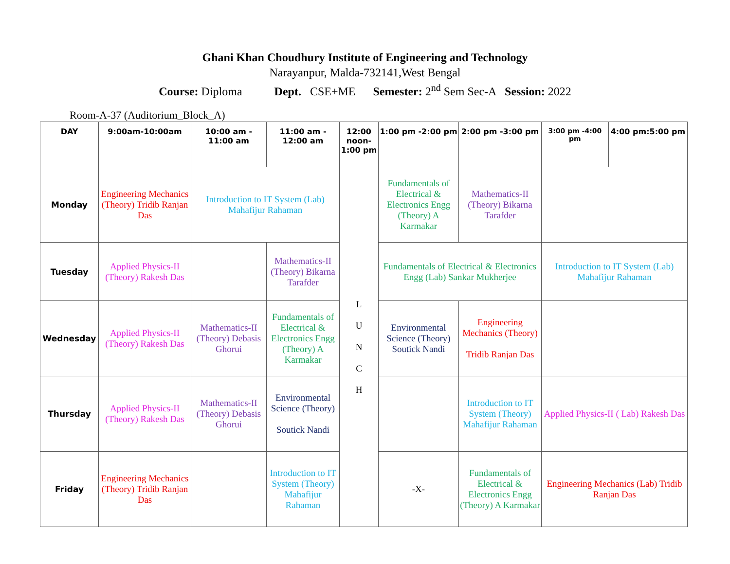Ghani Khan Choudhury Institute of Engineering and Technology
Narayanpur, Malda-732141,West Bengal
Course: Diploma Dept. CSE+ME Semester: 2<sup>nd</sup> Sem Sec-A Session: 2022
Room-A-37 (Auditorium_Block_A)
| DAY | 9:00am-10:00am | 10:00 am - 11:00 am | 11:00 am - 12:00 am | 12:00 noon- 1:00 pm | 1:00 pm -2:00 pm | 2:00 pm -3:00 pm | 3:00 pm -4:00 pm | 4:00 pm:5:00 pm |
| --- | --- | --- | --- | --- | --- | --- | --- | --- |
| Monday | Engineering Mechanics (Theory) Tridib Ranjan Das | Introduction to IT System (Lab) Mahafijur Rahaman | | L U N C H | Fundamentals of Electrical & Electronics Engg (Theory) A Karmakar | Mathematics-II (Theory) Bikarna Tarafder | | |
| Tuesday | Applied Physics-II (Theory) Rakesh Das | | Mathematics-II (Theory) Bikarna Tarafder | | Fundamentals of Electrical & Electronics Engg (Lab) Sankar Mukherjee | | Introduction to IT System (Lab) Mahafijur Rahaman | |
| Wednesday | Applied Physics-II (Theory) Rakesh Das | Mathematics-II (Theory) Debasis Ghorui | Fundamentals of Electrical & Electronics Engg (Theory) A Karmakar | | Environmental Science (Theory) Soutick Nandi | Engineering Mechanics (Theory) Tridib Ranjan Das | | |
| Thursday | Applied Physics-II (Theory) Rakesh Das | Mathematics-II (Theory) Debasis Ghorui | Environmental Science (Theory) Soutick Nandi | | | Introduction to IT System (Theory) Mahafijur Rahaman | Applied Physics-II ( Lab) Rakesh Das | |
| Friday | Engineering Mechanics (Theory) Tridib Ranjan Das | | Introduction to IT System (Theory) Mahafijur Rahaman | | -X- | Fundamentals of Electrical & Electronics Engg (Theory) A Karmakar | Engineering Mechanics (Lab) Tridib Ranjan Das | |